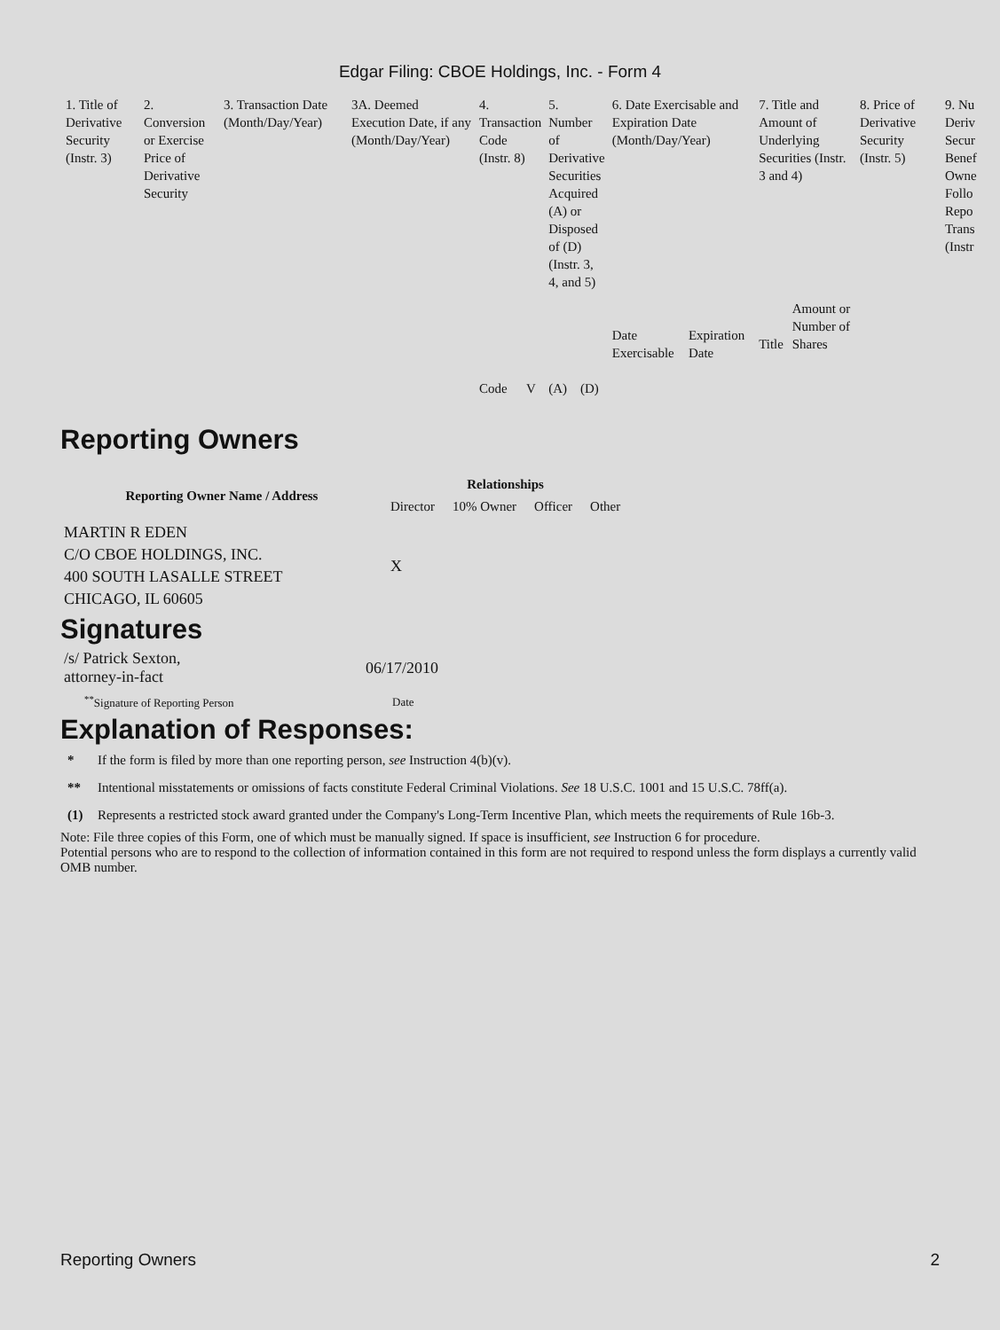Edgar Filing: CBOE Holdings, Inc. - Form 4
| 1. Title of Derivative Security (Instr. 3) | 2. Conversion or Exercise Price of Derivative Security | 3. Transaction Date (Month/Day/Year) | 3A. Deemed Execution Date, if any (Month/Day/Year) | 4. Transaction Code (Instr. 8) | | 5. Number of Derivative Securities Acquired (A) or Disposed of (D) (Instr. 3, 4, and 5) | | 6. Date Exercisable and Expiration Date (Month/Day/Year) | | 7. Title and Amount of Underlying Securities (Instr. 3 and 4) | | 8. Price of Derivative Security (Instr. 5) | 9. Nu Deriv Secur Benef Owne Follo Repo Trans (Instr |
| | | | | Code | V | (A) | (D) | Date Exercisable | Expiration Date | Title | Amount or Number of Shares | | |
Reporting Owners
| Reporting Owner Name / Address | Relationships | | | |
| --- | --- | --- | --- | --- |
| | Director | 10% Owner | Officer | Other |
| MARTIN R EDEN C/O CBOE HOLDINGS, INC. 400 SOUTH LASALLE STREET CHICAGO, IL 60605 | X | | | |
Signatures
| /s/ Patrick Sexton, attorney-in-fact | 06/17/2010 |
| <sup>**</sup> Signature of Reporting Person | Date |
Explanation of Responses:
| * | If the form is filed by more than one reporting person, see Instruction 4(b)(v). |
| ** | Intentional misstatements or omissions of facts constitute Federal Criminal Violations. See 18 U.S.C. 1001 and 15 U.S.C. 78ff(a). |
| (1) | Represents a restricted stock award granted under the Company's Long-Term Incentive Plan, which meets the requirements of Rule 16b-3. |
Note: File three copies of this Form, one of which must be manually signed. If space is insufficient, see Instruction 6 for procedure.
Potential persons who are to respond to the collection of information contained in this form are not required to respond unless the form displays a currently valid OMB number.
Reporting Owners 2